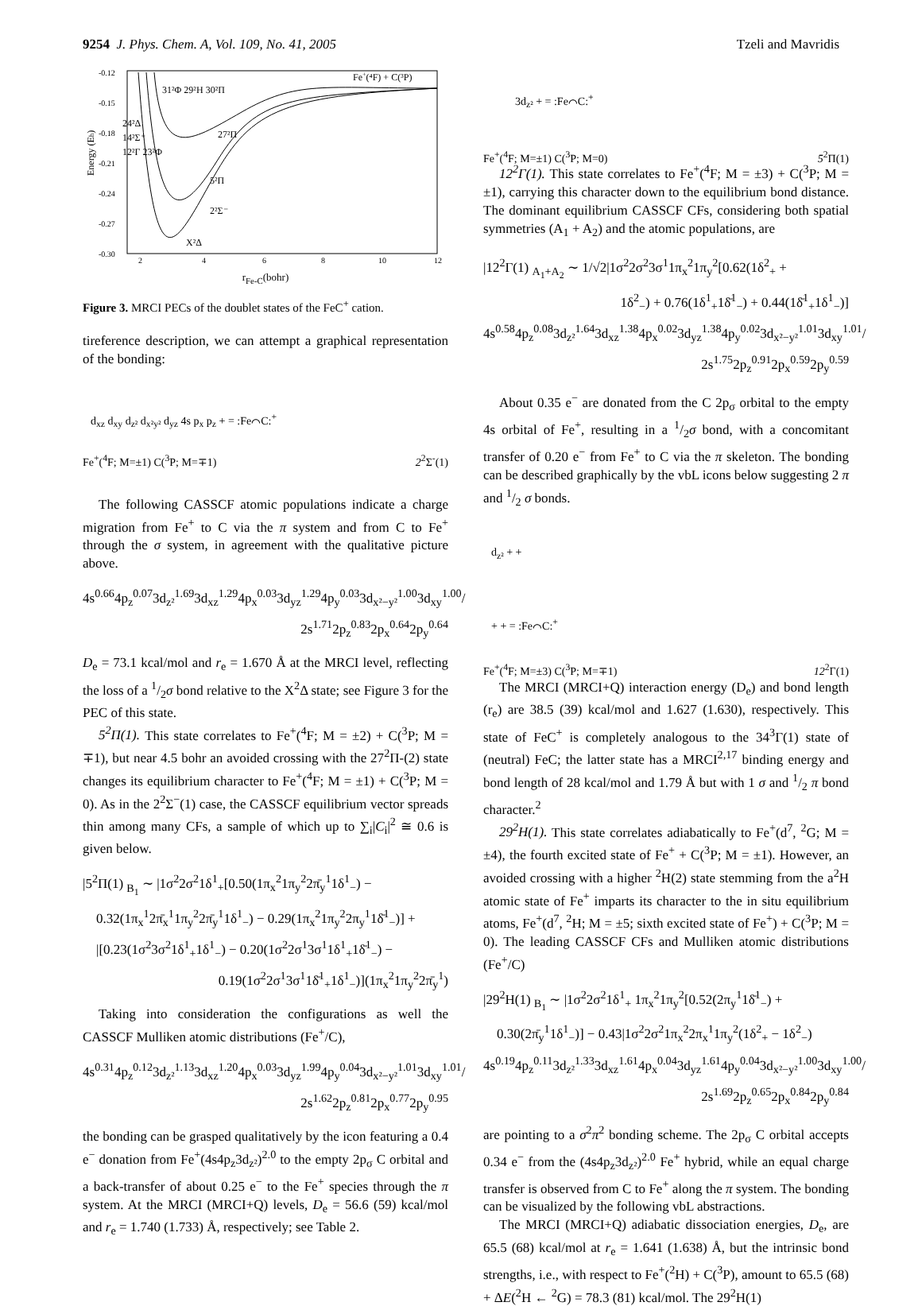9254 J. Phys. Chem. A, Vol. 109, No. 41, 2005 Tzeli and Mavridis
Energy (Eh)
-0.12
-0.15
-0.18
-0.21
-0.24
-0.27
-0.30
Fe+(⁴F) + C(³P)
31²Φ 29²H 30²Π
24²Δ
14²Σ⁺
12²Γ 23²Φ
27²Π
5²Π
2²Σ⁻
X²Δ
2
4
6
8
10
12
r<sub>Fe-C</sub>(bohr)
Figure 3. MRCI PECs of the doublet states of the FeC<sup>+</sup> cation.
tireference description, we can attempt a graphical representation of the bonding:
d<sub>xz</sub> d<sub>xy</sub> d<sub>z²</sub> d<sub>x²y²</sub> d<sub>yz</sub> 4s p<sub>x</sub> p<sub>z</sub> + = :Fe⌒C:<sup>+</sup>
Fe<sup>+</sup>(<sup>4</sup>F; M=±1) C(<sup>3</sup>P; M=∓1) 2<sup>2</sup>Σ<sup>-</sup>(1)
The following CASSCF atomic populations indicate a charge migration from Fe<sup>+</sup> to C via the π system and from C to Fe<sup>+</sup> through the σ system, in agreement with the qualitative picture above.
4s<sup>0.66</sup>4p<sub>z</sub><sup>0.07</sup>3d<sub>z²</sub><sup>1.69</sup>3d<sub>xz</sub><sup>1.29</sup>4p<sub>x</sub><sup>0.03</sup>3d<sub>yz</sub><sup>1.29</sup>4p<sub>y</sub><sup>0.03</sup>3d<sub>x²−y²</sub><sup>1.00</sup>3d<sub>xy</sub><sup>1.00</sup>/
2s<sup>1.71</sup>2p<sub>z</sub><sup>0.83</sup>2p<sub>x</sub><sup>0.64</sup>2p<sub>y</sub><sup>0.64</sup>
D<sub>e</sub> = 73.1 kcal/mol and r<sub>e</sub> = 1.670 Å at the MRCI level, reflecting the loss of a 1/2σ bond relative to the X<sup>2</sup>Δ state; see Figure 3 for the PEC of this state.
5<sup>2</sup>Π(1). This state correlates to Fe<sup>+</sup>(<sup>4</sup>F; M = ±2) + C(<sup>3</sup>P; M = ∓1), but near 4.5 bohr an avoided crossing with the 27<sup>2</sup>Π-(2) state changes its equilibrium character to Fe<sup>+</sup>(<sup>4</sup>F; M = ±1) + C(<sup>3</sup>P; M = 0). As in the 2<sup>2</sup>Σ<sup>−</sup>(1) case, the CASSCF equilibrium vector spreads thin among many CFs, a sample of which up to ∑<sub>i</sub>|C<sub>i</sub>|<sup>2</sup> ≅ 0.6 is given below.
|5<sup>2</sup>Π(1) <sub>B<sub>1</sub></sub> ∼ |1σ<sup>2</sup>2σ<sup>2</sup>1δ<sup>1</sup><sub>+</sub>[0.50(1π<sub>x</sub><sup>2</sup>1π<sub>y</sub><sup>2</sup>2π̄<sub>y</sub><sup>1</sup>1δ<sup>1</sup><sub>−</sub>) −
0.32(1π<sub>x</sub><sup>1</sup>2π̄<sub>x</sub><sup>1</sup>1π<sub>y</sub><sup>2</sup>2π̄<sub>y</sub><sup>1</sup>1δ<sup>1</sup><sub>−</sub>) − 0.29(1π<sub>x</sub><sup>2</sup>1π<sub>y</sub><sup>2</sup>2π<sub>y</sub><sup>1</sup>1δ̄<sup>1</sup><sub>−</sub>)] +
|[0.23(1σ<sup>2</sup>3σ<sup>2</sup>1δ<sup>1</sup><sub>+</sub>1δ<sup>1</sup><sub>−</sub>) − 0.20(1σ<sup>2</sup>2σ<sup>1</sup>3σ<sup>1</sup>1δ<sup>1</sup><sub>+</sub>1δ̄<sup>1</sup><sub>−</sub>) −
0.19(1σ<sup>2</sup>2σ<sup>1</sup>3σ<sup>1</sup>1δ̄<sup>1</sup><sub>+</sub>1δ<sup>1</sup><sub>−</sub>)](1π<sub>x</sub><sup>2</sup>1π<sub>y</sub><sup>2</sup>2π̄<sub>y</sub><sup>1</sup>)
Taking into consideration the configurations as well the CASSCF Mulliken atomic distributions (Fe<sup>+</sup>/C),
4s<sup>0.31</sup>4p<sub>z</sub><sup>0.12</sup>3d<sub>z²</sub><sup>1.13</sup>3d<sub>xz</sub><sup>1.20</sup>4p<sub>x</sub><sup>0.03</sup>3d<sub>yz</sub><sup>1.99</sup>4p<sub>y</sub><sup>0.04</sup>3d<sub>x²−y²</sub><sup>1.01</sup>3d<sub>xy</sub><sup>1.01</sup>/
2s<sup>1.62</sup>2p<sub>z</sub><sup>0.81</sup>2p<sub>x</sub><sup>0.77</sup>2p<sub>y</sub><sup>0.95</sup>
the bonding can be grasped qualitatively by the icon featuring a 0.4 e<sup>−</sup> donation from Fe<sup>+</sup>(4s4p<sub>z</sub>3d<sub>z²</sub>)<sup>2.0</sup> to the empty 2p<sub>σ</sub> C orbital and a back-transfer of about 0.25 e<sup>−</sup> to the Fe<sup>+</sup> species through the π system. At the MRCI (MRCI+Q) levels, D<sub>e</sub> = 56.6 (59) kcal/mol and r<sub>e</sub> = 1.740 (1.733) Å, respectively; see Table 2.
3d<sub>z²</sub> + = :Fe⌒C:<sup>+</sup>
Fe<sup>+</sup>(<sup>4</sup>F; M=±1) C(<sup>3</sup>P; M=0) 5<sup>2</sup>Π(1)
12<sup>2</sup>Γ(1). This state correlates to Fe<sup>+</sup>(<sup>4</sup>F; M = ±3) + C(<sup>3</sup>P; M = ±1), carrying this character down to the equilibrium bond distance. The dominant equilibrium CASSCF CFs, considering both spatial symmetries (A<sub>1</sub> + A<sub>2</sub>) and the atomic populations, are
|12<sup>2</sup>Γ(1) <sub>A<sub>1</sub>+A<sub>2</sub></sub> ∼ 1/√2|1σ<sup>2</sup>2σ<sup>2</sup>3σ<sup>1</sup>1π<sub>x</sub><sup>2</sup>1π<sub>y</sub><sup>2</sup>[0.62(1δ<sup>2</sup><sub>+</sub> +
1δ<sup>2</sup><sub>−</sub>) + 0.76(1δ<sup>1</sup><sub>+</sub>1δ̄<sup>1</sup><sub>−</sub>) + 0.44(1δ̄<sup>1</sup><sub>+</sub>1δ<sup>1</sup><sub>−</sub>)]
4s<sup>0.58</sup>4p<sub>z</sub><sup>0.08</sup>3d<sub>z²</sub><sup>1.64</sup>3d<sub>xz</sub><sup>1.38</sup>4p<sub>x</sub><sup>0.02</sup>3d<sub>yz</sub><sup>1.38</sup>4p<sub>y</sub><sup>0.02</sup>3d<sub>x²−y²</sub><sup>1.01</sup>3d<sub>xy</sub><sup>1.01</sup>/
2s<sup>1.75</sup>2p<sub>z</sub><sup>0.91</sup>2p<sub>x</sub><sup>0.59</sup>2p<sub>y</sub><sup>0.59</sup>
About 0.35 e<sup>−</sup> are donated from the C 2p<sub>σ</sub> orbital to the empty 4s orbital of Fe<sup>+</sup>, resulting in a 1/2σ bond, with a concomitant transfer of 0.20 e<sup>−</sup> from Fe<sup>+</sup> to C via the π skeleton. The bonding can be described graphically by the vbL icons below suggesting 2 π and 1/2 σ bonds.
d<sub>z²</sub> + +
+ + = :Fe⌒C:<sup>+</sup>
Fe<sup>+</sup>(<sup>4</sup>F; M=±3) C(<sup>3</sup>P; M=∓1) 12<sup>2</sup>Γ(1)
The MRCI (MRCI+Q) interaction energy (D<sub>e</sub>) and bond length (r<sub>e</sub>) are 38.5 (39) kcal/mol and 1.627 (1.630), respectively. This state of FeC<sup>+</sup> is completely analogous to the 34<sup>3</sup>Γ(1) state of (neutral) FeC; the latter state has a MRCI<sup>2,17</sup> binding energy and bond length of 28 kcal/mol and 1.79 Å but with 1 σ and 1/2 π bond character.<sup>2</sup>
29<sup>2</sup>H(1). This state correlates adiabatically to Fe<sup>+</sup>(d<sup>7</sup>, <sup>2</sup>G; M = ±4), the fourth excited state of Fe<sup>+</sup> + C(<sup>3</sup>P; M = ±1). However, an avoided crossing with a higher <sup>2</sup>H(2) state stemming from the a<sup>2</sup>H atomic state of Fe<sup>+</sup> imparts its character to the in situ equilibrium atoms, Fe<sup>+</sup>(d<sup>7</sup>, <sup>2</sup>H; M = ±5; sixth excited state of Fe<sup>+</sup>) + C(<sup>3</sup>P; M = 0). The leading CASSCF CFs and Mulliken atomic distributions (Fe<sup>+</sup>/C)
|29<sup>2</sup>H(1) <sub>B<sub>1</sub></sub> ∼ |1σ<sup>2</sup>2σ<sup>2</sup>1δ<sup>1</sup><sub>+</sub> 1π<sub>x</sub><sup>2</sup>1π<sub>y</sub><sup>2</sup>[0.52(2π<sub>y</sub><sup>1</sup>1δ̄<sup>1</sup><sub>−</sub>) +
0.30(2π̄<sub>y</sub><sup>1</sup>1δ<sup>1</sup><sub>−</sub>)] − 0.43|1σ<sup>2</sup>2σ<sup>2</sup>1π<sub>x</sub><sup>2</sup>2π<sub>x</sub><sup>1</sup>1π<sub>y</sub><sup>2</sup>(1δ<sup>2</sup><sub>+</sub> − 1δ<sup>2</sup><sub>−</sub>)
4s<sup>0.19</sup>4p<sub>z</sub><sup>0.11</sup>3d<sub>z²</sub><sup>1.33</sup>3d<sub>xz</sub><sup>1.61</sup>4p<sub>x</sub><sup>0.04</sup>3d<sub>yz</sub><sup>1.61</sup>4p<sub>y</sub><sup>0.04</sup>3d<sub>x²−y²</sub><sup>1.00</sup>3d<sub>xy</sub><sup>1.00</sup>/
2s<sup>1.69</sup>2p<sub>z</sub><sup>0.65</sup>2p<sub>x</sub><sup>0.84</sup>2p<sub>y</sub><sup>0.84</sup>
are pointing to a σ<sup>2</sup>π<sup>2</sup> bonding scheme. The 2p<sub>σ</sub> C orbital accepts 0.34 e<sup>−</sup> from the (4s4p<sub>z</sub>3d<sub>z²</sub>)<sup>2.0</sup> Fe<sup>+</sup> hybrid, while an equal charge transfer is observed from C to Fe<sup>+</sup> along the π system. The bonding can be visualized by the following vbL abstractions.
The MRCI (MRCI+Q) adiabatic dissociation energies, D<sub>e</sub>, are 65.5 (68) kcal/mol at r<sub>e</sub> = 1.641 (1.638) Å, but the intrinsic bond strengths, i.e., with respect to Fe<sup>+</sup>(<sup>2</sup>H) + C(<sup>3</sup>P), amount to 65.5 (68) + ΔE(<sup>2</sup>H ← <sup>2</sup>G) = 78.3 (81) kcal/mol. The 29<sup>2</sup>H(1)